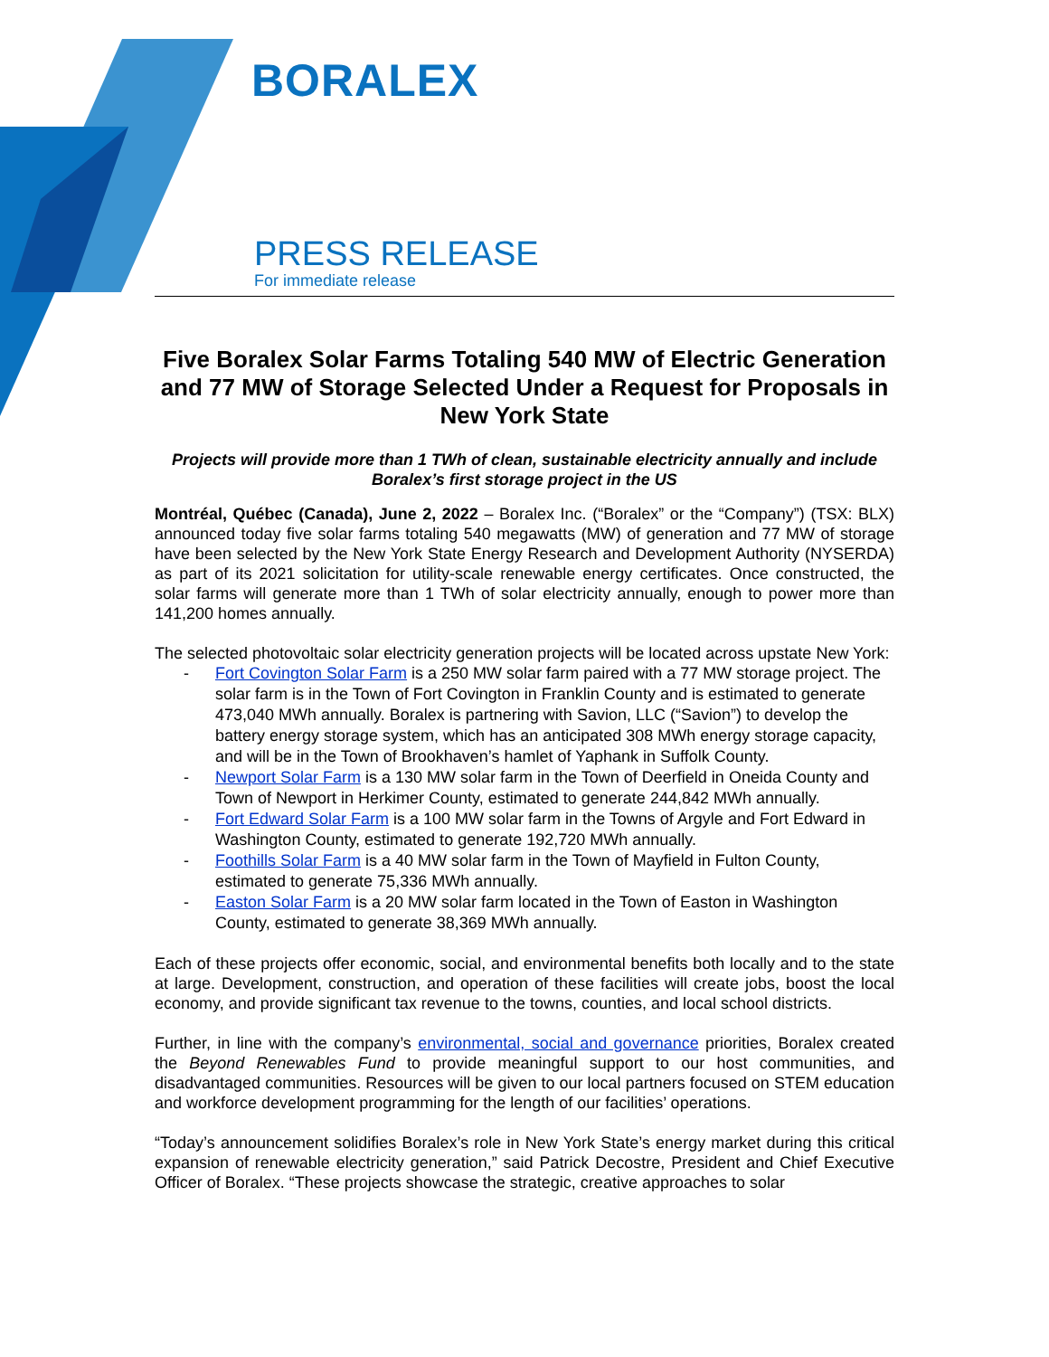BORALEX
PRESS RELEASE
For immediate release
Five Boralex Solar Farms Totaling 540 MW of Electric Generation and 77 MW of Storage Selected Under a Request for Proposals in New York State
Projects will provide more than 1 TWh of clean, sustainable electricity annually and include Boralex’s first storage project in the US
Montréal, Québec (Canada), June 2, 2022 – Boralex Inc. (“Boralex” or the “Company”) (TSX: BLX) announced today five solar farms totaling 540 megawatts (MW) of generation and 77 MW of storage have been selected by the New York State Energy Research and Development Authority (NYSERDA) as part of its 2021 solicitation for utility-scale renewable energy certificates. Once constructed, the solar farms will generate more than 1 TWh of solar electricity annually, enough to power more than 141,200 homes annually.
The selected photovoltaic solar electricity generation projects will be located across upstate New York:
- Fort Covington Solar Farm is a 250 MW solar farm paired with a 77 MW storage project. The solar farm is in the Town of Fort Covington in Franklin County and is estimated to generate 473,040 MWh annually. Boralex is partnering with Savion, LLC (“Savion”) to develop the battery energy storage system, which has an anticipated 308 MWh energy storage capacity, and will be in the Town of Brookhaven’s hamlet of Yaphank in Suffolk County.
- Newport Solar Farm is a 130 MW solar farm in the Town of Deerfield in Oneida County and Town of Newport in Herkimer County, estimated to generate 244,842 MWh annually.
- Fort Edward Solar Farm is a 100 MW solar farm in the Towns of Argyle and Fort Edward in Washington County, estimated to generate 192,720 MWh annually.
- Foothills Solar Farm is a 40 MW solar farm in the Town of Mayfield in Fulton County, estimated to generate 75,336 MWh annually.
- Easton Solar Farm is a 20 MW solar farm located in the Town of Easton in Washington County, estimated to generate 38,369 MWh annually.
Each of these projects offer economic, social, and environmental benefits both locally and to the state at large. Development, construction, and operation of these facilities will create jobs, boost the local economy, and provide significant tax revenue to the towns, counties, and local school districts.
Further, in line with the company’s environmental, social and governance priorities, Boralex created the Beyond Renewables Fund to provide meaningful support to our host communities, and disadvantaged communities. Resources will be given to our local partners focused on STEM education and workforce development programming for the length of our facilities’ operations.
“Today’s announcement solidifies Boralex’s role in New York State’s energy market during this critical expansion of renewable electricity generation,” said Patrick Decostre, President and Chief Executive Officer of Boralex. “These projects showcase the strategic, creative approaches to solar